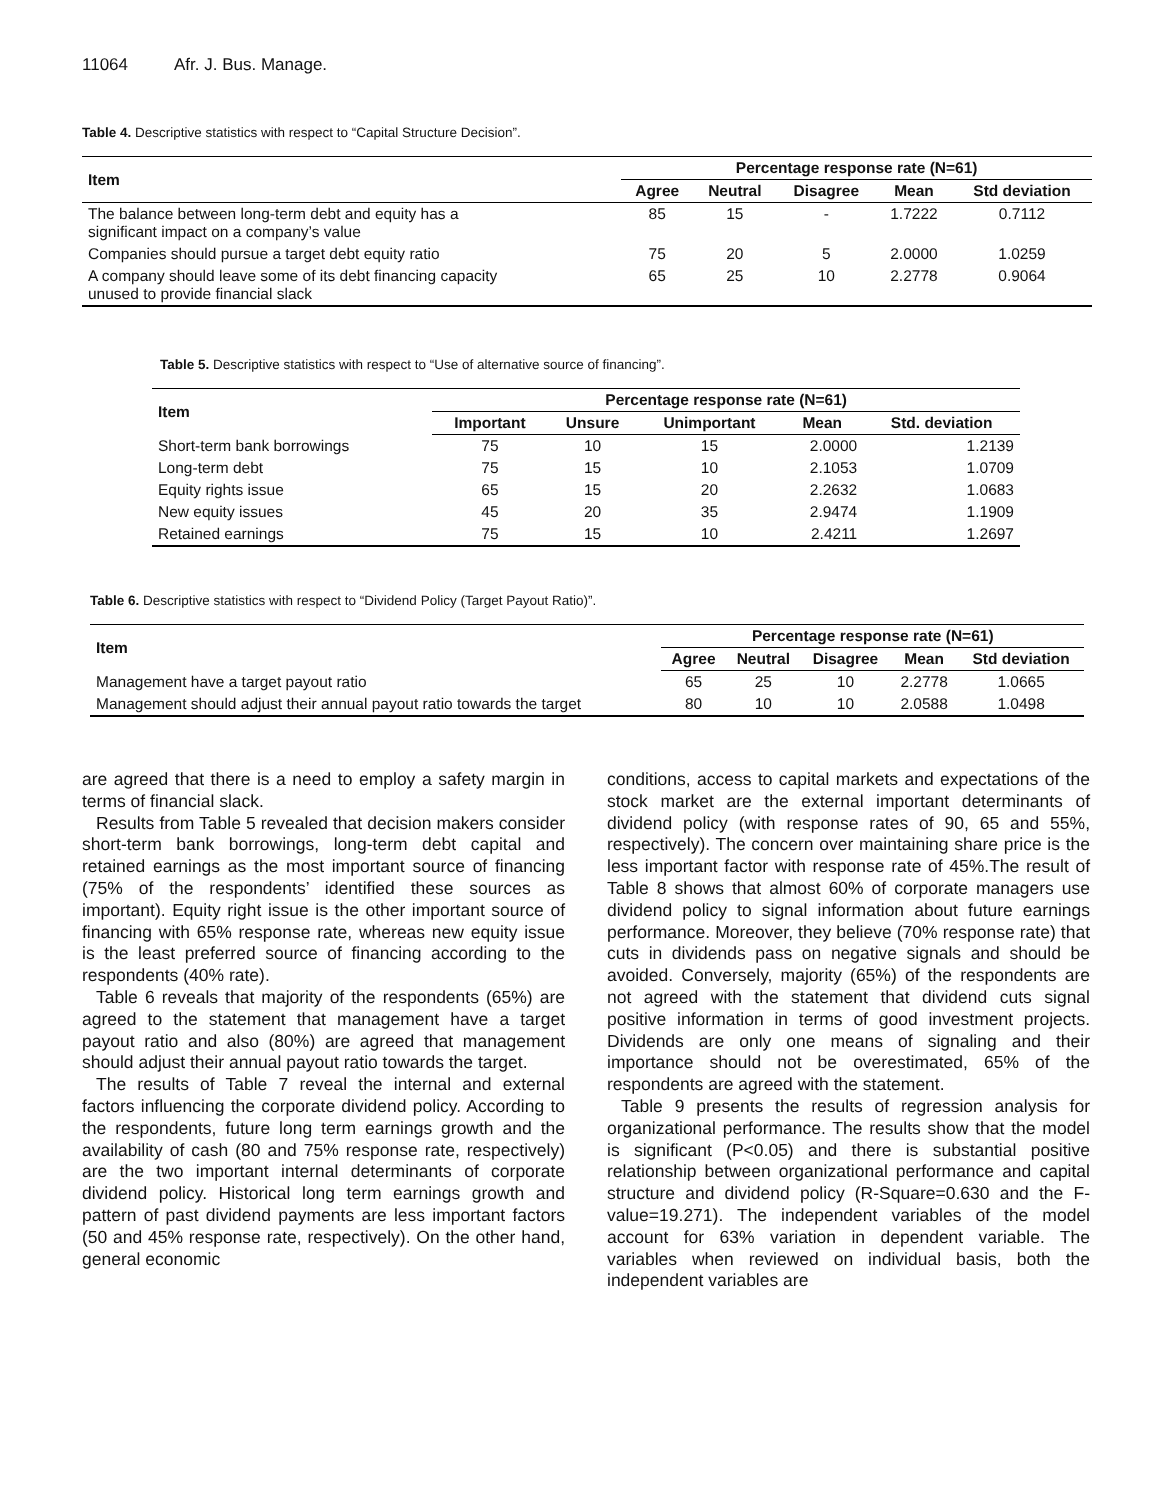11064 Afr. J. Bus. Manage.
Table 4. Descriptive statistics with respect to “Capital Structure Decision”.
| Item | Percentage response rate (N=61) | | | | |
| --- | --- | --- | --- | --- | --- |
| | Agree | Neutral | Disagree | Mean | Std deviation |
| The balance between long-term debt and equity has a significant impact on a company’s value | 85 | 15 | - | 1.7222 | 0.7112 |
| Companies should pursue a target debt equity ratio | 75 | 20 | 5 | 2.0000 | 1.0259 |
| A company should leave some of its debt financing capacity unused to provide financial slack | 65 | 25 | 10 | 2.2778 | 0.9064 |
Table 5. Descriptive statistics with respect to “Use of alternative source of financing”.
| Item | Percentage response rate (N=61) | | | | |
| --- | --- | --- | --- | --- | --- |
| | Important | Unsure | Unimportant | Mean | Std. deviation |
| Short-term bank borrowings | 75 | 10 | 15 | 2.0000 | 1.2139 |
| Long-term debt | 75 | 15 | 10 | 2.1053 | 1.0709 |
| Equity rights issue | 65 | 15 | 20 | 2.2632 | 1.0683 |
| New equity issues | 45 | 20 | 35 | 2.9474 | 1.1909 |
| Retained earnings | 75 | 15 | 10 | 2.4211 | 1.2697 |
Table 6. Descriptive statistics with respect to “Dividend Policy (Target Payout Ratio)”.
| Item | Percentage response rate (N=61) | | | | |
| --- | --- | --- | --- | --- | --- |
| | Agree | Neutral | Disagree | Mean | Std deviation |
| Management have a target payout ratio | 65 | 25 | 10 | 2.2778 | 1.0665 |
| Management should adjust their annual payout ratio towards the target | 80 | 10 | 10 | 2.0588 | 1.0498 |
are agreed that there is a need to employ a safety margin in terms of financial slack.
Results from Table 5 revealed that decision makers consider short-term bank borrowings, long-term debt capital and retained earnings as the most important source of financing (75% of the respondents’ identified these sources as important). Equity right issue is the other important source of financing with 65% response rate, whereas new equity issue is the least preferred source of financing according to the respondents (40% rate).
Table 6 reveals that majority of the respondents (65%) are agreed to the statement that management have a target payout ratio and also (80%) are agreed that management should adjust their annual payout ratio towards the target.
The results of Table 7 reveal the internal and external factors influencing the corporate dividend policy. According to the respondents, future long term earnings growth and the availability of cash (80 and 75% response rate, respectively) are the two important internal determinants of corporate dividend policy. Historical long term earnings growth and pattern of past dividend payments are less important factors (50 and 45% response rate, respectively). On the other hand, general economic
conditions, access to capital markets and expectations of the stock market are the external important determinants of dividend policy (with response rates of 90, 65 and 55%, respectively). The concern over maintaining share price is the less important factor with response rate of 45%.The result of Table 8 shows that almost 60% of corporate managers use dividend policy to signal information about future earnings performance. Moreover, they believe (70% response rate) that cuts in dividends pass on negative signals and should be avoided. Conversely, majority (65%) of the respondents are not agreed with the statement that dividend cuts signal positive information in terms of good investment projects. Dividends are only one means of signaling and their importance should not be overestimated, 65% of the respondents are agreed with the statement.
Table 9 presents the results of regression analysis for organizational performance. The results show that the model is significant (P<0.05) and there is substantial positive relationship between organizational performance and capital structure and dividend policy (R-Square=0.630 and the F-value=19.271). The independent variables of the model account for 63% variation in dependent variable. The variables when reviewed on individual basis, both the independent variables are